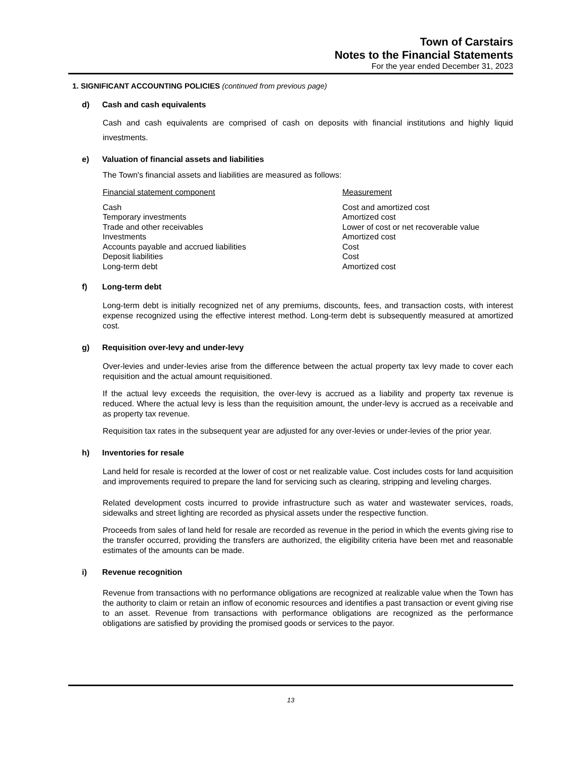Town of Carstairs
Notes to the Financial Statements
For the year ended December 31, 2023
1. SIGNIFICANT ACCOUNTING POLICIES (continued from previous page)
d) Cash and cash equivalents
Cash and cash equivalents are comprised of cash on deposits with financial institutions and highly liquid investments.
e) Valuation of financial assets and liabilities
The Town's financial assets and liabilities are measured as follows:
| Financial statement component | Measurement |
| --- | --- |
| Cash | Cost and amortized cost |
| Temporary investments | Amortized cost |
| Trade and other receivables | Lower of cost or net recoverable value |
| Investments | Amortized cost |
| Accounts payable and accrued liabilities | Cost |
| Deposit liabilities | Cost |
| Long-term debt | Amortized cost |
f) Long-term debt
Long-term debt is initially recognized net of any premiums, discounts, fees, and transaction costs, with interest expense recognized using the effective interest method. Long-term debt is subsequently measured at amortized cost.
g) Requisition over-levy and under-levy
Over-levies and under-levies arise from the difference between the actual property tax levy made to cover each requisition and the actual amount requisitioned.
If the actual levy exceeds the requisition, the over-levy is accrued as a liability and property tax revenue is reduced. Where the actual levy is less than the requisition amount, the under-levy is accrued as a receivable and as property tax revenue.
Requisition tax rates in the subsequent year are adjusted for any over-levies or under-levies of the prior year.
h) Inventories for resale
Land held for resale is recorded at the lower of cost or net realizable value. Cost includes costs for land acquisition and improvements required to prepare the land for servicing such as clearing, stripping and leveling charges.
Related development costs incurred to provide infrastructure such as water and wastewater services, roads, sidewalks and street lighting are recorded as physical assets under the respective function.
Proceeds from sales of land held for resale are recorded as revenue in the period in which the events giving rise to the transfer occurred, providing the transfers are authorized, the eligibility criteria have been met and reasonable estimates of the amounts can be made.
i) Revenue recognition
Revenue from transactions with no performance obligations are recognized at realizable value when the Town has the authority to claim or retain an inflow of economic resources and identifies a past transaction or event giving rise to an asset. Revenue from transactions with performance obligations are recognized as the performance obligations are satisfied by providing the promised goods or services to the payor.
13